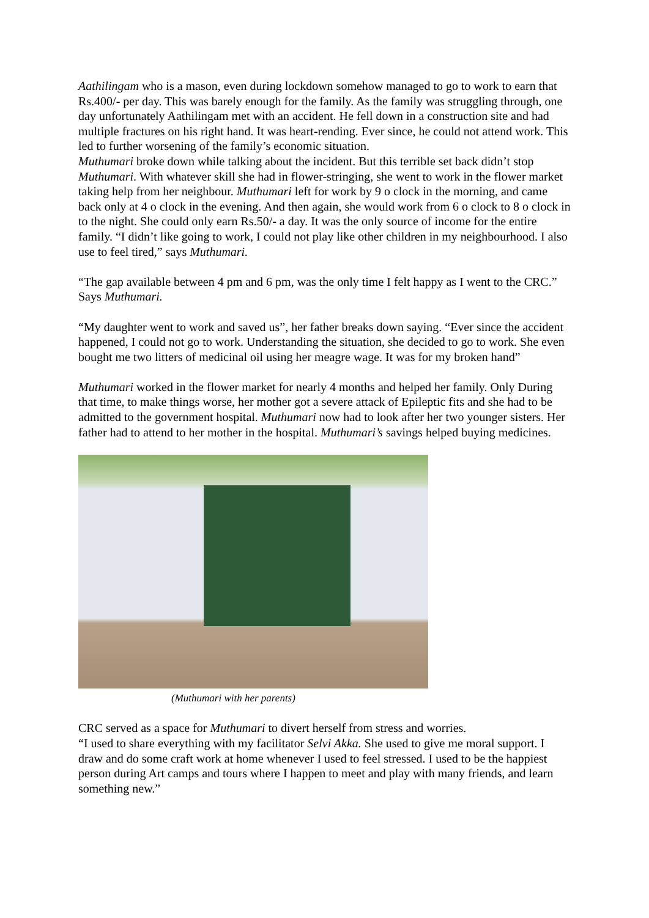Aathilingam who is a mason, even during lockdown somehow managed to go to work to earn that Rs.400/- per day. This was barely enough for the family. As the family was struggling through, one day unfortunately Aathilingam met with an accident. He fell down in a construction site and had multiple fractures on his right hand. It was heart-rending. Ever since, he could not attend work. This led to further worsening of the family’s economic situation.
Muthumari broke down while talking about the incident. But this terrible set back didn’t stop Muthumari. With whatever skill she had in flower-stringing, she went to work in the flower market taking help from her neighbour. Muthumari left for work by 9 o clock in the morning, and came back only at 4 o clock in the evening. And then again, she would work from 6 o clock to 8 o clock in to the night. She could only earn Rs.50/- a day. It was the only source of income for the entire family. “I didn’t like going to work, I could not play like other children in my neighbourhood. I also use to feel tired,” says Muthumari.
“The gap available between 4 pm and 6 pm, was the only time I felt happy as I went to the CRC.” Says Muthumari.
“My daughter went to work and saved us”, her father breaks down saying. “Ever since the accident happened, I could not go to work. Understanding the situation, she decided to go to work. She even bought me two litters of medicinal oil using her meagre wage. It was for my broken hand”
Muthumari worked in the flower market for nearly 4 months and helped her family. Only During that time, to make things worse, her mother got a severe attack of Epileptic fits and she had to be admitted to the government hospital. Muthumari now had to look after her two younger sisters. Her father had to attend to her mother in the hospital. Muthumari’s savings helped buying medicines.
(Muthumari with her parents)
CRC served as a space for Muthumari to divert herself from stress and worries.
“I used to share everything with my facilitator Selvi Akka. She used to give me moral support. I draw and do some craft work at home whenever I used to feel stressed. I used to be the happiest person during Art camps and tours where I happen to meet and play with many friends, and learn something new.”